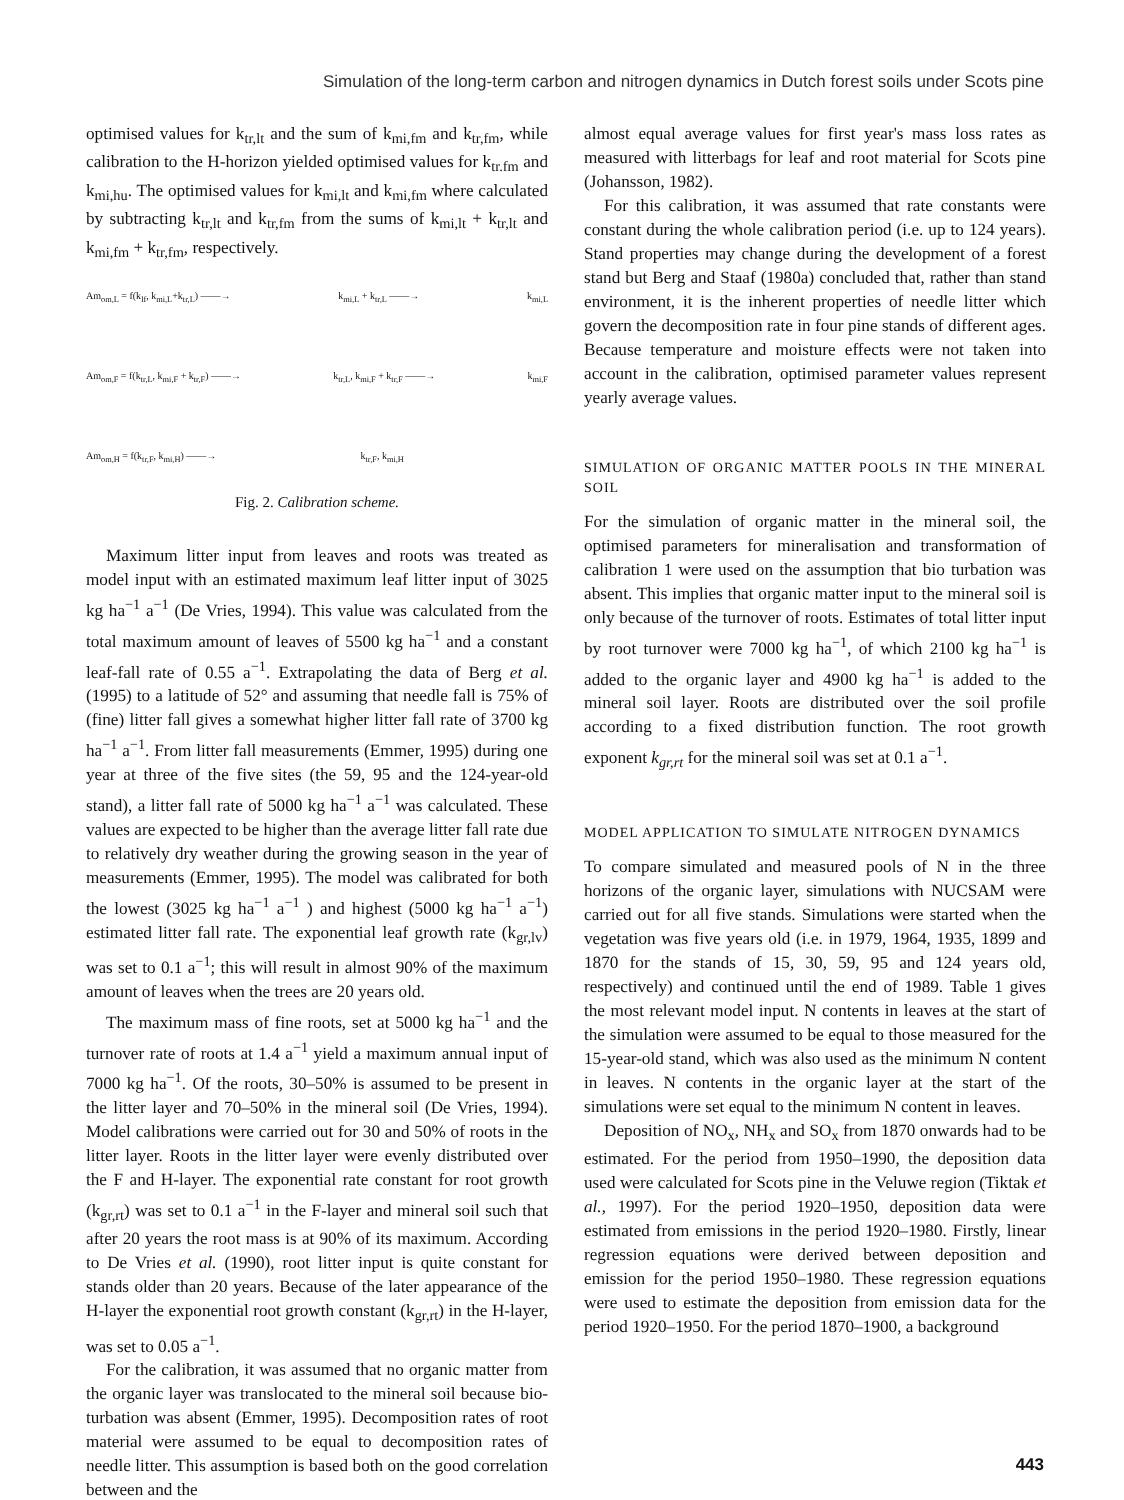Simulation of the long-term carbon and nitrogen dynamics in Dutch forest soils under Scots pine
optimised values for k<sub>tr,lt</sub> and the sum of k<sub>mi,fm</sub> and k<sub>tr,fm</sub>, while calibration to the H-horizon yielded optimised values for k<sub>tr.fm</sub> and k<sub>mi,hu</sub>. The optimised values for k<sub>mi,lt</sub> and k<sub>mi,fm</sub> where calculated by subtracting k<sub>tr,lt</sub> and k<sub>tr,fm</sub> from the sums of k<sub>mi,lt</sub> + k<sub>tr,lt</sub> and k<sub>mi,fm</sub> + k<sub>tr,fm</sub>, respectively.
Am<sub>om,L</sub> = f(k<sub>lf</sub>, k<sub>mi,L</sub>+k<sub>tr,L</sub>) ——→ k<sub>mi,L</sub> + k<sub>tr,L</sub> ——→ k<sub>mi,L</sub>
Am<sub>om,F</sub> = f(k<sub>tr,L</sub>, k<sub>mi,F</sub> + k<sub>tr,F</sub>) ——→ k<sub>tr,L</sub>, k<sub>mi,F</sub> + k<sub>tr,F</sub> ——→ k<sub>mi,F</sub>
Am<sub>om,H</sub> = f(k<sub>tr,F</sub>, k<sub>mi,H</sub>) ——→ k<sub>tr,F</sub>, k<sub>mi,H</sub>
Fig. 2. Calibration scheme.
Maximum litter input from leaves and roots was treated as model input with an estimated maximum leaf litter input of 3025 kg ha<sup>−1</sup> a<sup>−1</sup> (De Vries, 1994). This value was calculated from the total maximum amount of leaves of 5500 kg ha<sup>−1</sup> and a constant leaf-fall rate of 0.55 a<sup>−1</sup>. Extrapolating the data of Berg et al. (1995) to a latitude of 52° and assuming that needle fall is 75% of (fine) litter fall gives a somewhat higher litter fall rate of 3700 kg ha<sup>−1</sup> a<sup>−1</sup>. From litter fall measurements (Emmer, 1995) during one year at three of the five sites (the 59, 95 and the 124-year-old stand), a litter fall rate of 5000 kg ha<sup>−1</sup> a<sup>−1</sup> was calculated. These values are expected to be higher than the average litter fall rate due to relatively dry weather during the growing season in the year of measurements (Emmer, 1995). The model was calibrated for both the lowest (3025 kg ha<sup>−1</sup> a<sup>−1</sup> ) and highest (5000 kg ha<sup>−1</sup> a<sup>−1</sup>) estimated litter fall rate. The exponential leaf growth rate (k<sub>gr,lv</sub>) was set to 0.1 a<sup>−1</sup>; this will result in almost 90% of the maximum amount of leaves when the trees are 20 years old.
The maximum mass of fine roots, set at 5000 kg ha<sup>−1</sup> and the turnover rate of roots at 1.4 a<sup>−1</sup> yield a maximum annual input of 7000 kg ha<sup>−1</sup>. Of the roots, 30–50% is assumed to be present in the litter layer and 70–50% in the mineral soil (De Vries, 1994). Model calibrations were carried out for 30 and 50% of roots in the litter layer. Roots in the litter layer were evenly distributed over the F and H-layer. The exponential rate constant for root growth (k<sub>gr,rt</sub>) was set to 0.1 a<sup>−1</sup> in the F-layer and mineral soil such that after 20 years the root mass is at 90% of its maximum. According to De Vries et al. (1990), root litter input is quite constant for stands older than 20 years. Because of the later appearance of the H-layer the exponential root growth constant (k<sub>gr,rt</sub>) in the H-layer, was set to 0.05 a<sup>−1</sup>.
For the calibration, it was assumed that no organic matter from the organic layer was translocated to the mineral soil because bio-turbation was absent (Emmer, 1995). Decomposition rates of root material were assumed to be equal to decomposition rates of needle litter. This assumption is based both on the good correlation between and the
almost equal average values for first year's mass loss rates as measured with litterbags for leaf and root material for Scots pine (Johansson, 1982).
For this calibration, it was assumed that rate constants were constant during the whole calibration period (i.e. up to 124 years). Stand properties may change during the development of a forest stand but Berg and Staaf (1980a) concluded that, rather than stand environment, it is the inherent properties of needle litter which govern the decomposition rate in four pine stands of different ages. Because temperature and moisture effects were not taken into account in the calibration, optimised parameter values represent yearly average values.
SIMULATION OF ORGANIC MATTER POOLS IN THE MINERAL SOIL
For the simulation of organic matter in the mineral soil, the optimised parameters for mineralisation and transformation of calibration 1 were used on the assumption that bio turbation was absent. This implies that organic matter input to the mineral soil is only because of the turnover of roots. Estimates of total litter input by root turnover were 7000 kg ha<sup>−1</sup>, of which 2100 kg ha<sup>−1</sup> is added to the organic layer and 4900 kg ha<sup>−1</sup> is added to the mineral soil layer. Roots are distributed over the soil profile according to a fixed distribution function. The root growth exponent k<sub>gr,rt</sub> for the mineral soil was set at 0.1 a<sup>−1</sup>.
MODEL APPLICATION TO SIMULATE NITROGEN DYNAMICS
To compare simulated and measured pools of N in the three horizons of the organic layer, simulations with NUCSAM were carried out for all five stands. Simulations were started when the vegetation was five years old (i.e. in 1979, 1964, 1935, 1899 and 1870 for the stands of 15, 30, 59, 95 and 124 years old, respectively) and continued until the end of 1989. Table 1 gives the most relevant model input. N contents in leaves at the start of the simulation were assumed to be equal to those measured for the 15-year-old stand, which was also used as the minimum N content in leaves. N contents in the organic layer at the start of the simulations were set equal to the minimum N content in leaves.
Deposition of NO<sub>x</sub>, NH<sub>x</sub> and SO<sub>x</sub> from 1870 onwards had to be estimated. For the period from 1950–1990, the deposition data used were calculated for Scots pine in the Veluwe region (Tiktak et al., 1997). For the period 1920–1950, deposition data were estimated from emissions in the period 1920–1980. Firstly, linear regression equations were derived between deposition and emission for the period 1950–1980. These regression equations were used to estimate the deposition from emission data for the period 1920–1950. For the period 1870–1900, a background
443